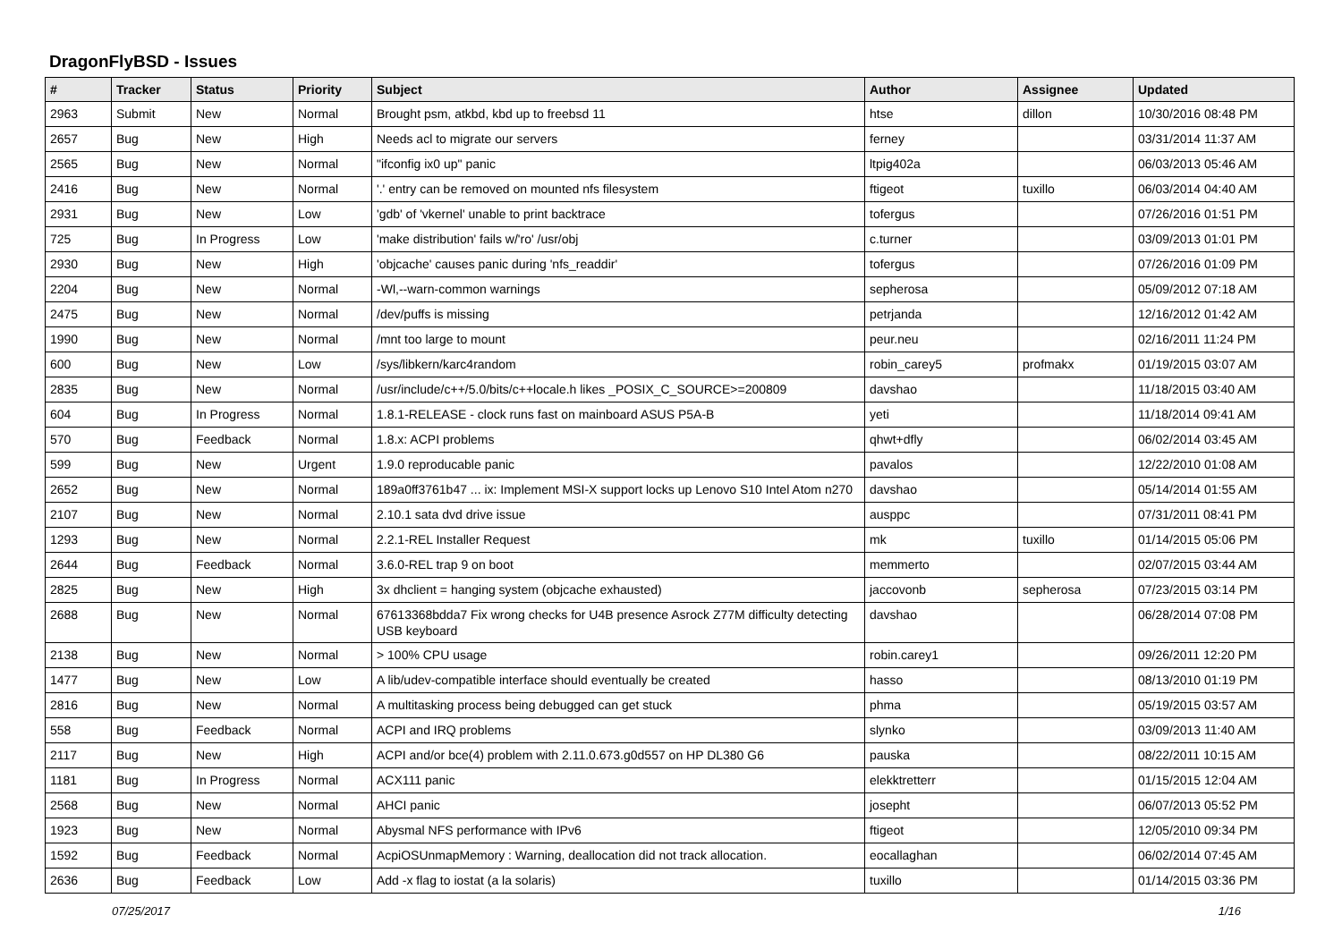DragonFlyBSD - Issues
| # | Tracker | Status | Priority | Subject | Author | Assignee | Updated |
| --- | --- | --- | --- | --- | --- | --- | --- |
| 2963 | Submit | New | Normal | Brought psm, atkbd, kbd up to freebsd 11 | htse | dillon | 10/30/2016 08:48 PM |
| 2657 | Bug | New | High | Needs acl to migrate our servers | ferney | | 03/31/2014 11:37 AM |
| 2565 | Bug | New | Normal | "ifconfig ix0 up" panic | ltpig402a | | 06/03/2013 05:46 AM |
| 2416 | Bug | New | Normal | '.' entry can be removed on mounted nfs filesystem | ftigeot | tuxillo | 06/03/2014 04:40 AM |
| 2931 | Bug | New | Low | 'gdb' of 'vkernel' unable to print backtrace | tofergus | | 07/26/2016 01:51 PM |
| 725 | Bug | In Progress | Low | 'make distribution' fails w/'ro' /usr/obj | c.turner | | 03/09/2013 01:01 PM |
| 2930 | Bug | New | High | 'objcache' causes panic during 'nfs_readdir' | tofergus | | 07/26/2016 01:09 PM |
| 2204 | Bug | New | Normal | -Wl,--warn-common warnings | sepherosa | | 05/09/2012 07:18 AM |
| 2475 | Bug | New | Normal | /dev/puffs is missing | petrjanda | | 12/16/2012 01:42 AM |
| 1990 | Bug | New | Normal | /mnt too large to mount | peur.neu | | 02/16/2011 11:24 PM |
| 600 | Bug | New | Low | /sys/libkern/karc4random | robin_carey5 | profmakx | 01/19/2015 03:07 AM |
| 2835 | Bug | New | Normal | /usr/include/c++/5.0/bits/c++locale.h likes _POSIX_C_SOURCE>=200809 | davshao | | 11/18/2015 03:40 AM |
| 604 | Bug | In Progress | Normal | 1.8.1-RELEASE - clock runs fast on mainboard ASUS P5A-B | yeti | | 11/18/2014 09:41 AM |
| 570 | Bug | Feedback | Normal | 1.8.x: ACPI problems | qhwt+dfly | | 06/02/2014 03:45 AM |
| 599 | Bug | New | Urgent | 1.9.0 reproducable panic | pavalos | | 12/22/2010 01:08 AM |
| 2652 | Bug | New | Normal | 189a0ff3761b47 ... ix: Implement MSI-X support locks up Lenovo S10 Intel Atom n270 | davshao | | 05/14/2014 01:55 AM |
| 2107 | Bug | New | Normal | 2.10.1 sata dvd drive issue | ausppc | | 07/31/2011 08:41 PM |
| 1293 | Bug | New | Normal | 2.2.1-REL Installer Request | mk | tuxillo | 01/14/2015 05:06 PM |
| 2644 | Bug | Feedback | Normal | 3.6.0-REL trap 9 on boot | memmerto | | 02/07/2015 03:44 AM |
| 2825 | Bug | New | High | 3x dhclient = hanging system (objcache exhausted) | jaccovonb | sepherosa | 07/23/2015 03:14 PM |
| 2688 | Bug | New | Normal | 67613368bdda7 Fix wrong checks for U4B presence Asrock Z77M difficulty detecting USB keyboard | davshao | | 06/28/2014 07:08 PM |
| 2138 | Bug | New | Normal | > 100% CPU usage | robin.carey1 | | 09/26/2011 12:20 PM |
| 1477 | Bug | New | Low | A lib/udev-compatible interface should eventually be created | hasso | | 08/13/2010 01:19 PM |
| 2816 | Bug | New | Normal | A multitasking process being debugged can get stuck | phma | | 05/19/2015 03:57 AM |
| 558 | Bug | Feedback | Normal | ACPI and IRQ problems | slynko | | 03/09/2013 11:40 AM |
| 2117 | Bug | New | High | ACPI and/or bce(4) problem with 2.11.0.673.g0d557 on HP DL380 G6 | pauska | | 08/22/2011 10:15 AM |
| 1181 | Bug | In Progress | Normal | ACX111 panic | elekktretterr | | 01/15/2015 12:04 AM |
| 2568 | Bug | New | Normal | AHCI panic | josepht | | 06/07/2013 05:52 PM |
| 1923 | Bug | New | Normal | Abysmal NFS performance with IPv6 | ftigeot | | 12/05/2010 09:34 PM |
| 1592 | Bug | Feedback | Normal | AcpiOSUnmapMemory : Warning, deallocation did not track allocation. | eocallaghan | | 06/02/2014 07:45 AM |
| 2636 | Bug | Feedback | Low | Add -x flag to iostat (a la solaris) | tuxillo | | 01/14/2015 03:36 PM |
07/25/2017 1/16